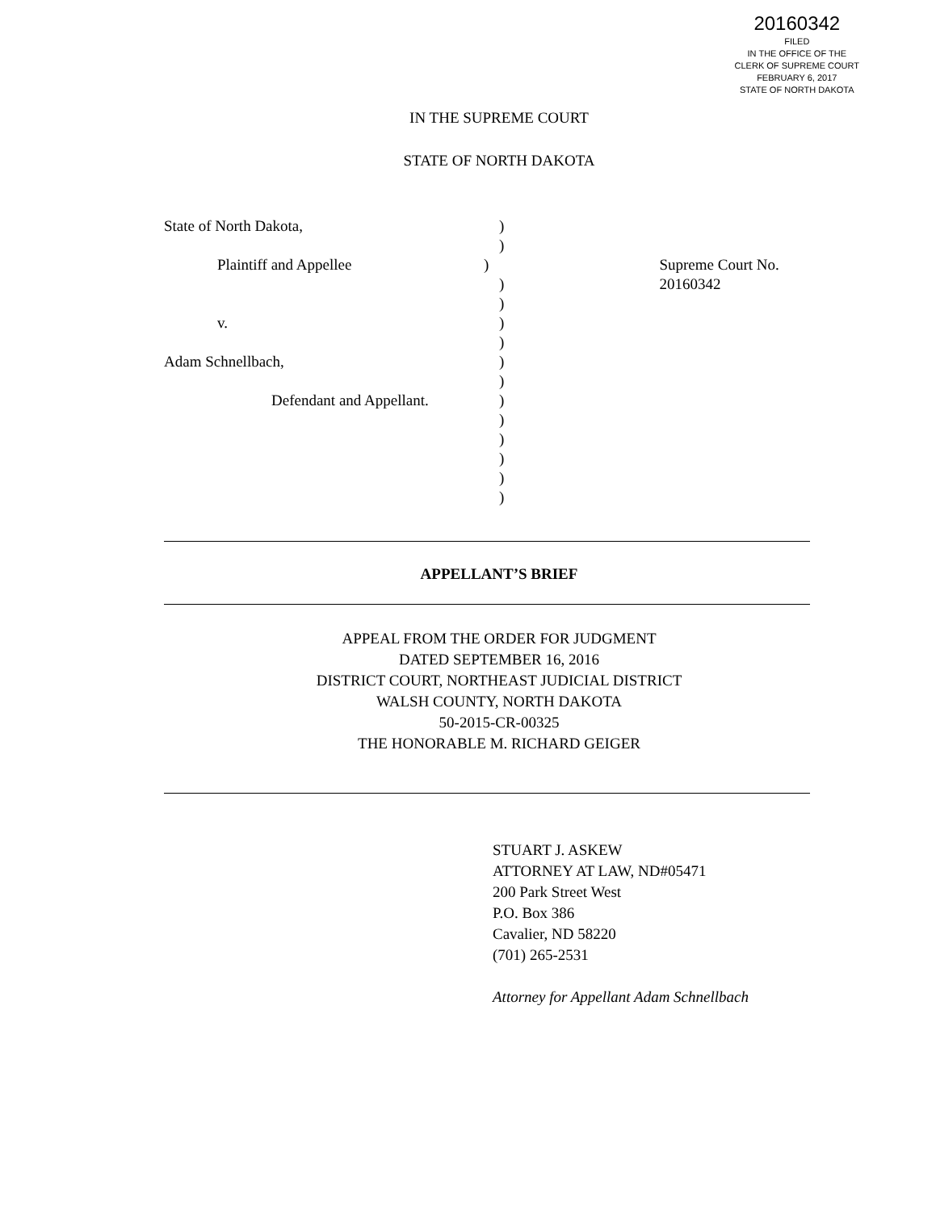20160342
FILED
IN THE OFFICE OF THE
CLERK OF SUPREME COURT
FEBRUARY 6, 2017
STATE OF NORTH DAKOTA
IN THE SUPREME COURT
STATE OF NORTH DAKOTA
State of North Dakota, )
)
Plaintiff and Appellee ) Supreme Court No. 20160342
)
)
v. )
)
Adam Schnellbach, )
)
Defendant and Appellant. )
)
)
)
)
)
APPELLANT’S BRIEF
APPEAL FROM THE ORDER FOR JUDGMENT
DATED SEPTEMBER 16, 2016
DISTRICT COURT, NORTHEAST JUDICIAL DISTRICT
WALSH COUNTY, NORTH DAKOTA
50-2015-CR-00325
THE HONORABLE M. RICHARD GEIGER
STUART J. ASKEW
ATTORNEY AT LAW, ND#05471
200 Park Street West
P.O. Box 386
Cavalier, ND 58220
(701) 265-2531
Attorney for Appellant Adam Schnellbach